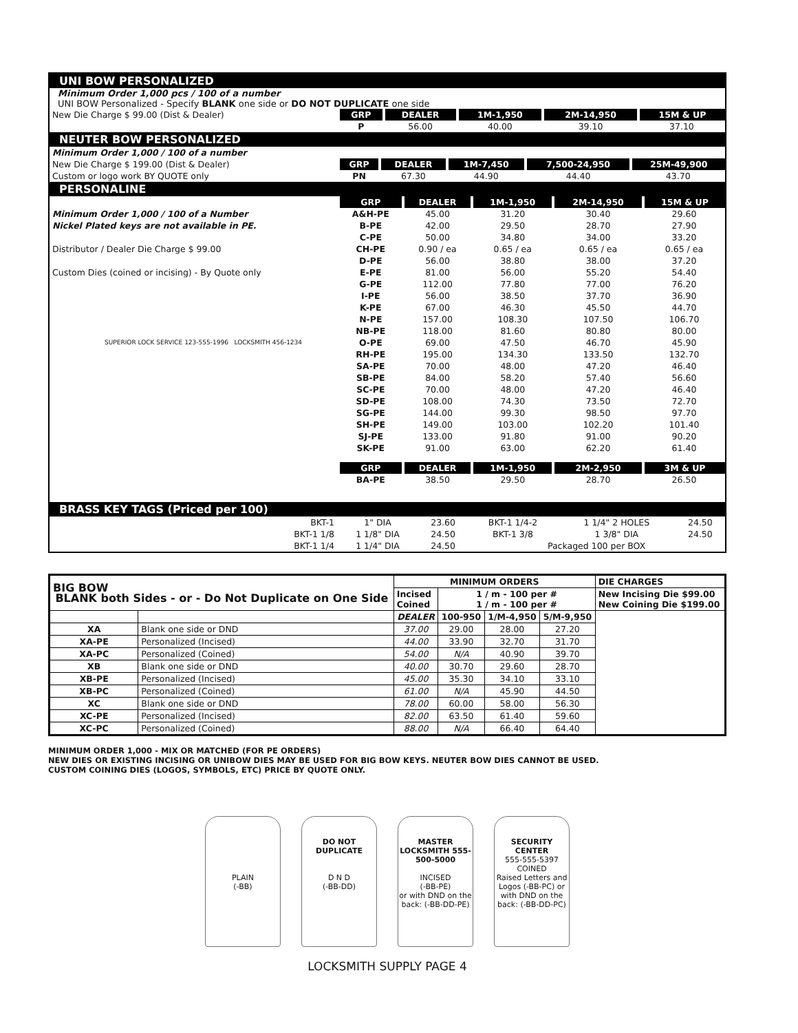UNI BOW PERSONALIZED
Minimum Order 1,000 pcs / 100 of a number
UNI BOW Personalized - Specify BLANK one side or DO NOT DUPLICATE one side
| New Die Charge $ 99.00 (Dist & Dealer) | GRP | DEALER | 1M-1,950 | 2M-14,950 | 15M & UP |
| | P | 56.00 | 40.00 | 39.10 | 37.10 |
NEUTER BOW PERSONALIZED
| Minimum Order 1,000 / 100 of a number | | | | | |
| New Die Charge $ 199.00 (Dist & Dealer) | GRP | DEALER | 1M-7,450 | 7,500-24,950 | 25M-49,900 |
| Custom or logo work BY QUOTE only | PN | 67.30 | 44.90 | 44.40 | 43.70 |
PERSONALINE
| | GRP | DEALER | 1M-1,950 | 2M-14,950 | 15M & UP |
| Minimum Order 1,000 / 100 of a Number | A&H-PE | 45.00 | 31.20 | 30.40 | 29.60 |
| Nickel Plated keys are not available in PE. | B-PE | 42.00 | 29.50 | 28.70 | 27.90 |
| | C-PE | 50.00 | 34.80 | 34.00 | 33.20 |
| Distributor / Dealer Die Charge $ 99.00 | CH-PE | 0.90 / ea | 0.65 / ea | 0.65 / ea | 0.65 / ea |
| | D-PE | 56.00 | 38.80 | 38.00 | 37.20 |
| Custom Dies (coined or incising) - By Quote only | E-PE | 81.00 | 56.00 | 55.20 | 54.40 |
| | G-PE | 112.00 | 77.80 | 77.00 | 76.20 |
| | I-PE | 56.00 | 38.50 | 37.70 | 36.90 |
| | K-PE | 67.00 | 46.30 | 45.50 | 44.70 |
| | N-PE | 157.00 | 108.30 | 107.50 | 106.70 |
| | NB-PE | 118.00 | 81.60 | 80.80 | 80.00 |
| SUPERIOR LOCK SERVICE 123-555-1996 LOCKSMITH 456-1234 | O-PE | 69.00 | 47.50 | 46.70 | 45.90 |
| | RH-PE | 195.00 | 134.30 | 133.50 | 132.70 |
| | SA-PE | 70.00 | 48.00 | 47.20 | 46.40 |
| | SB-PE | 84.00 | 58.20 | 57.40 | 56.60 |
| | SC-PE | 70.00 | 48.00 | 47.20 | 46.40 |
| | SD-PE | 108.00 | 74.30 | 73.50 | 72.70 |
| | SG-PE | 144.00 | 99.30 | 98.50 | 97.70 |
| | SH-PE | 149.00 | 103.00 | 102.20 | 101.40 |
| | SJ-PE | 133.00 | 91.80 | 91.00 | 90.20 |
| | SK-PE | 91.00 | 63.00 | 62.20 | 61.40 |
| | GRP | DEALER | 1M-1,950 | 2M-2,950 | 3M & UP |
| | BA-PE | 38.50 | 29.50 | 28.70 | 26.50 |
BRASS KEY TAGS (Priced per 100)
| BKT-1 | 1" DIA | 23.60 | BKT-1 1/4-2 | 1 1/4" 2 HOLES | 24.50 |
| BKT-1 1/8 | 1 1/8" DIA | 24.50 | BKT-1 3/8 | 1 3/8" DIA | 24.50 |
| BKT-1 1/4 | 1 1/4" DIA | 24.50 | Packaged 100 per BOX | | |
| BIG BOW BLANK both Sides - or - Do Not Duplicate on One Side | | MINIMUM ORDERS | | | | DIE CHARGES |
| --- | --- | --- | --- | --- | --- | --- |
| | | Incised Coined | 1 / m - 100 per # 1 / m - 100 per # | | | New Incising Die $99.00 New Coining Die $199.00 |
| | | DEALER | 100-950 | 1/M-4,950 | 5/M-9,950 | |
| XA | Blank one side or DND | 37.00 | 29.00 | 28.00 | 27.20 | |
| XA-PE | Personalized (Incised) | 44.00 | 33.90 | 32.70 | 31.70 | |
| XA-PC | Personalized (Coined) | 54.00 | N/A | 40.90 | 39.70 | |
| XB | Blank one side or DND | 40.00 | 30.70 | 29.60 | 28.70 | |
| XB-PE | Personalized (Incised) | 45.00 | 35.30 | 34.10 | 33.10 | |
| XB-PC | Personalized (Coined) | 61.00 | N/A | 45.90 | 44.50 | |
| XC | Blank one side or DND | 78.00 | 60.00 | 58.00 | 56.30 | |
| XC-PE | Personalized (Incised) | 82.00 | 63.50 | 61.40 | 59.60 | |
| XC-PC | Personalized (Coined) | 88.00 | N/A | 66.40 | 64.40 | |
MINIMUM ORDER 1,000 - MIX OR MATCHED (FOR PE ORDERS)
NEW DIES OR EXISTING INCISING OR UNIBOW DIES MAY BE USED FOR BIG BOW KEYS. NEUTER BOW DIES CANNOT BE USED.
CUSTOM COINING DIES (LOGOS, SYMBOLS, ETC) PRICE BY QUOTE ONLY.
PLAIN
(-BB)
DO NOT DUPLICATE
D N D
(-BB-DD)
MASTER LOCKSMITH 555-500-5000
INCISED
(-BB-PE)
or with DND on the back: (-BB-DD-PE)
SECURITY CENTER
555-555-5397
COINED
Raised Letters and Logos (-BB-PC) or with DND on the back: (-BB-DD-PC)
LOCKSMITH SUPPLY PAGE 4